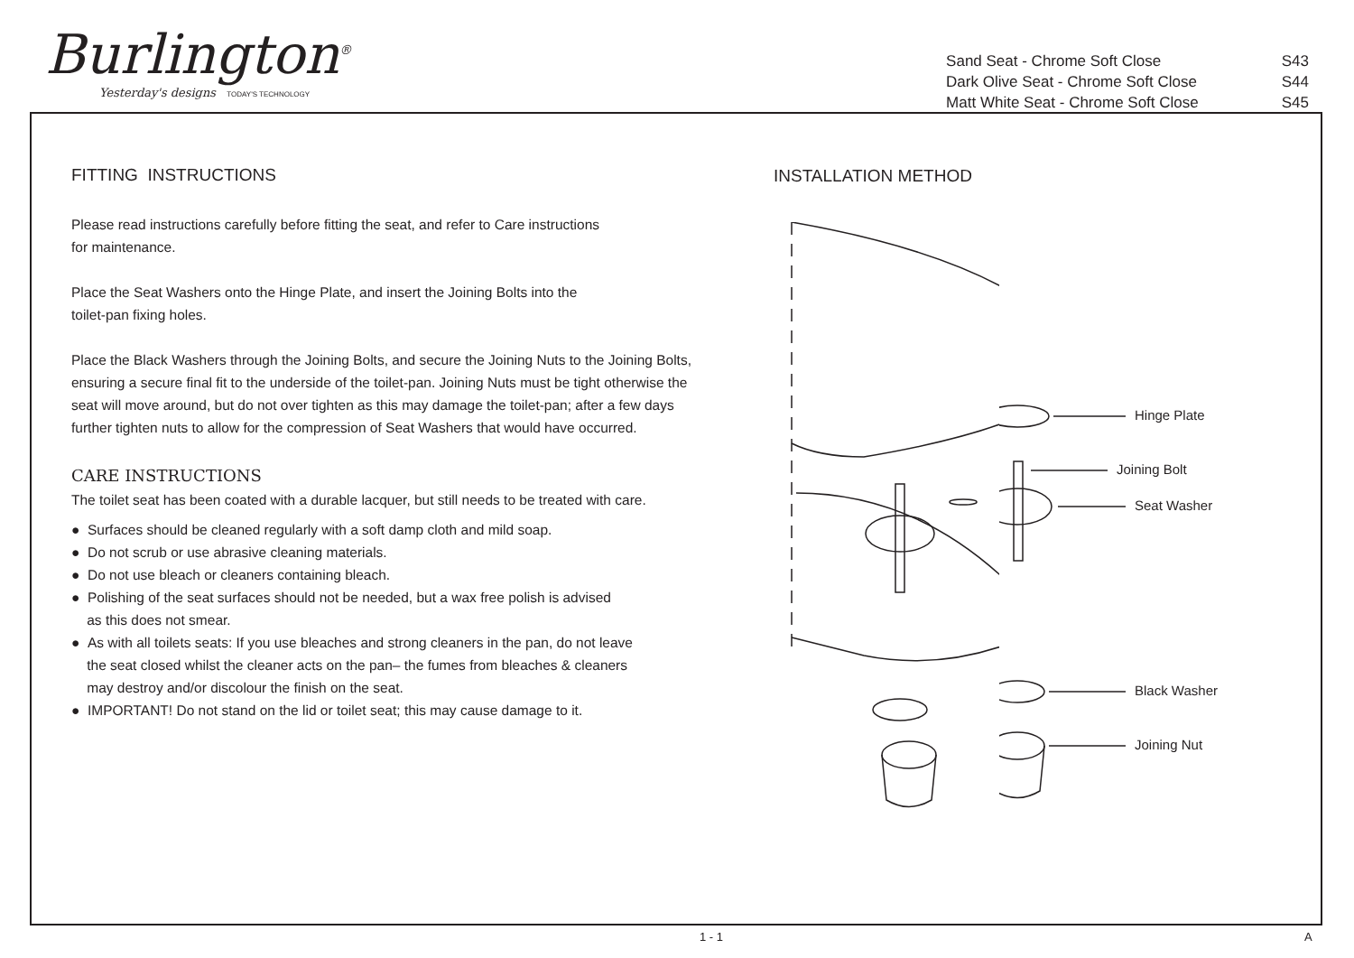Burlington<sup>®</sup>
Yesterday's designs TODAY'S TECHNOLOGY
| Sand Seat - Chrome Soft Close | S43 |
| Dark Olive Seat - Chrome Soft Close | S44 |
| Matt White Seat - Chrome Soft Close | S45 |
FITTING INSTRUCTIONS
Please read instructions carefully before fitting the seat, and refer to Care instructions
for maintenance.
Place the Seat Washers onto the Hinge Plate, and insert the Joining Bolts into the
toilet-pan fixing holes.
Place the Black Washers through the Joining Bolts, and secure the Joining Nuts to the Joining Bolts, ensuring a secure final fit to the underside of the toilet-pan. Joining Nuts must be tight otherwise the seat will move around, but do not over tighten as this may damage the toilet-pan; after a few days further tighten nuts to allow for the compression of Seat Washers that would have occurred.
CARE INSTRUCTIONS
The toilet seat has been coated with a durable lacquer, but still needs to be treated with care.
● Surfaces should be cleaned regularly with a soft damp cloth and mild soap.
● Do not scrub or use abrasive cleaning materials.
● Do not use bleach or cleaners containing bleach.
● Polishing of the seat surfaces should not be needed, but a wax free polish is advised
as this does not smear.
● As with all toilets seats: If you use bleaches and strong cleaners in the pan, do not leave
the seat closed whilst the cleaner acts on the pan– the fumes from bleaches & cleaners
may destroy and/or discolour the finish on the seat.
● IMPORTANT! Do not stand on the lid or toilet seat; this may cause damage to it.
INSTALLATION METHOD
Hinge Plate
Joining Bolt
Seat Washer
Black Washer
Joining Nut
1 - 1 A